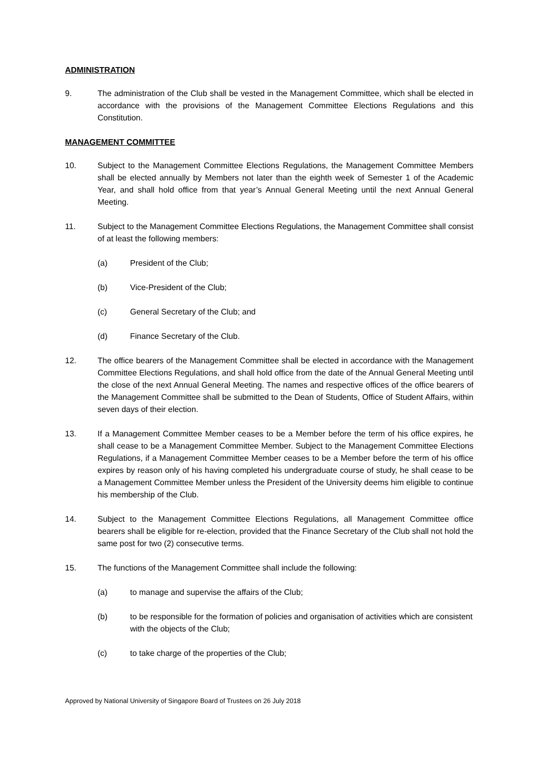ADMINISTRATION
9. The administration of the Club shall be vested in the Management Committee, which shall be elected in accordance with the provisions of the Management Committee Elections Regulations and this Constitution.
MANAGEMENT COMMITTEE
10. Subject to the Management Committee Elections Regulations, the Management Committee Members shall be elected annually by Members not later than the eighth week of Semester 1 of the Academic Year, and shall hold office from that year’s Annual General Meeting until the next Annual General Meeting.
11. Subject to the Management Committee Elections Regulations, the Management Committee shall consist of at least the following members:
(a) President of the Club;
(b) Vice-President of the Club;
(c) General Secretary of the Club; and
(d) Finance Secretary of the Club.
12. The office bearers of the Management Committee shall be elected in accordance with the Management Committee Elections Regulations, and shall hold office from the date of the Annual General Meeting until the close of the next Annual General Meeting. The names and respective offices of the office bearers of the Management Committee shall be submitted to the Dean of Students, Office of Student Affairs, within seven days of their election.
13. If a Management Committee Member ceases to be a Member before the term of his office expires, he shall cease to be a Management Committee Member. Subject to the Management Committee Elections Regulations, if a Management Committee Member ceases to be a Member before the term of his office expires by reason only of his having completed his undergraduate course of study, he shall cease to be a Management Committee Member unless the President of the University deems him eligible to continue his membership of the Club.
14. Subject to the Management Committee Elections Regulations, all Management Committee office bearers shall be eligible for re-election, provided that the Finance Secretary of the Club shall not hold the same post for two (2) consecutive terms.
15. The functions of the Management Committee shall include the following:
(a) to manage and supervise the affairs of the Club;
(b) to be responsible for the formation of policies and organisation of activities which are consistent with the objects of the Club;
(c) to take charge of the properties of the Club;
Approved by National University of Singapore Board of Trustees on 26 July 2018